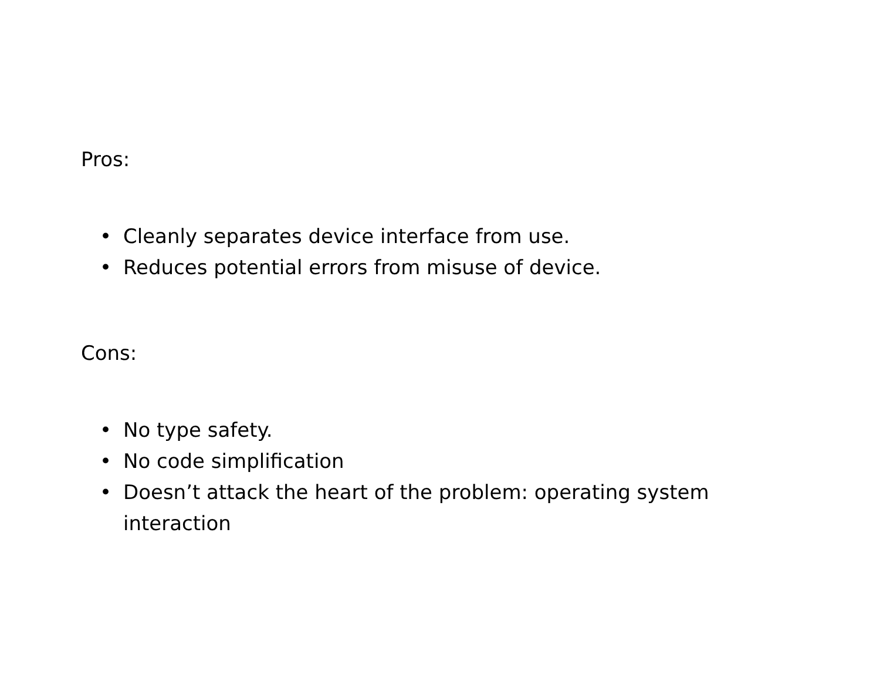Pros:
• Cleanly separates device interface from use.
• Reduces potential errors from misuse of device.
Cons:
• No type safety.
• No code simplification
• Doesn’t attack the heart of the problem: operating system interaction